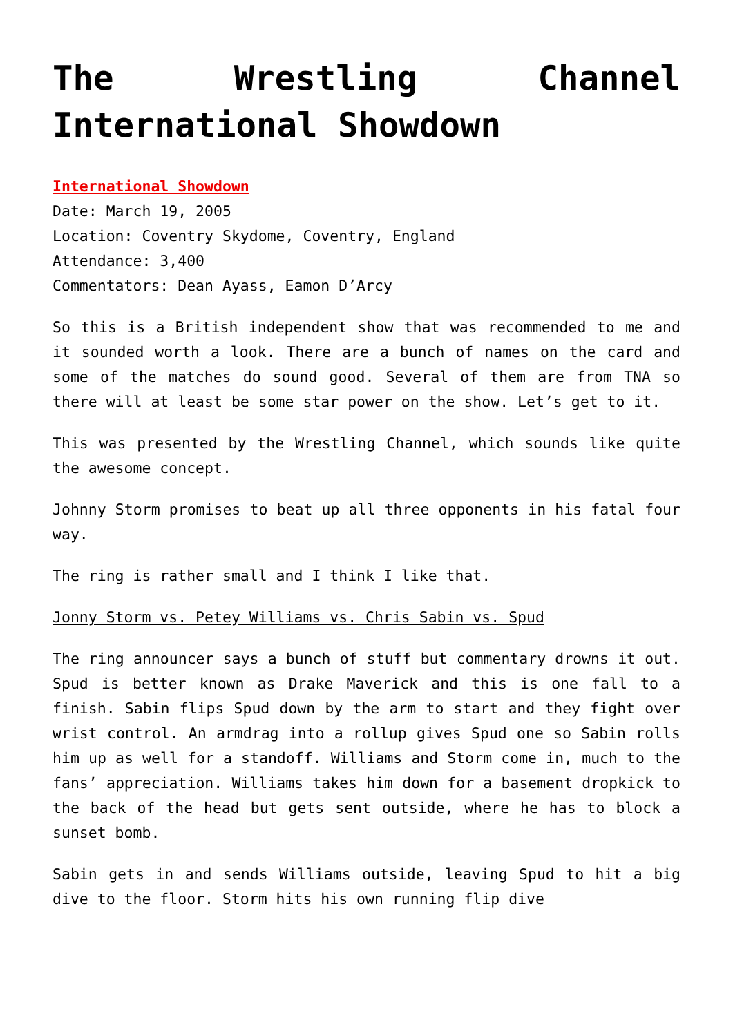The Wrestling Channel International Showdown
International Showdown
Date: March 19, 2005
Location: Coventry Skydome, Coventry, England
Attendance: 3,400
Commentators: Dean Ayass, Eamon D’Arcy
So this is a British independent show that was recommended to me and it sounded worth a look. There are a bunch of names on the card and some of the matches do sound good. Several of them are from TNA so there will at least be some star power on the show. Let’s get to it.
This was presented by the Wrestling Channel, which sounds like quite the awesome concept.
Johnny Storm promises to beat up all three opponents in his fatal four way.
The ring is rather small and I think I like that.
Jonny Storm vs. Petey Williams vs. Chris Sabin vs. Spud
The ring announcer says a bunch of stuff but commentary drowns it out. Spud is better known as Drake Maverick and this is one fall to a finish. Sabin flips Spud down by the arm to start and they fight over wrist control. An armdrag into a rollup gives Spud one so Sabin rolls him up as well for a standoff. Williams and Storm come in, much to the fans’ appreciation. Williams takes him down for a basement dropkick to the back of the head but gets sent outside, where he has to block a sunset bomb.
Sabin gets in and sends Williams outside, leaving Spud to hit a big dive to the floor. Storm hits his own running flip dive